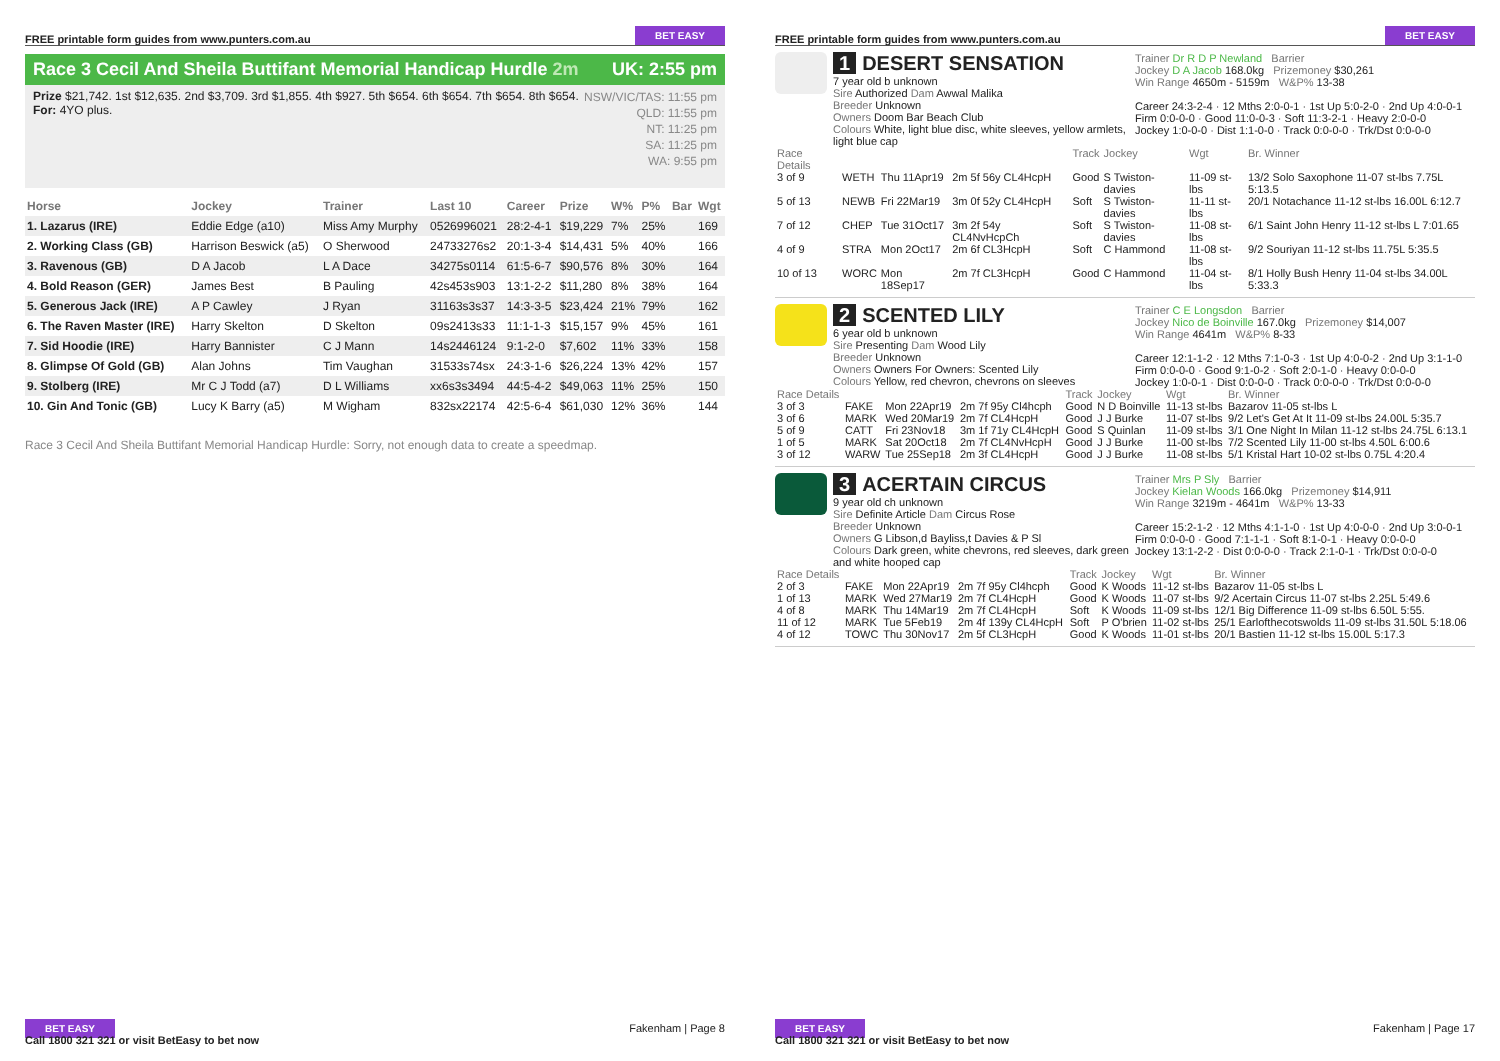FREE printable form guides from www.punters.com.au BET EASY
Race 3 Cecil And Sheila Buttifant Memorial Handicap Hurdle 2m UK: 2:55 pm
Prize $21,742. 1st $12,635. 2nd $3,709. 3rd $1,855. 4th $927. 5th $654. 6th $654. 7th $654. 8th $654.
For: 4YO plus.
NSW/VIC/TAS: 11:55 pm
QLD: 11:55 pm
NT: 11:25 pm
SA: 11:25 pm
WA: 9:55 pm
| Horse | Jockey | Trainer | Last 10 | Career | Prize | W% | P% | Bar | Wgt |
| --- | --- | --- | --- | --- | --- | --- | --- | --- | --- |
| 1. Lazarus (IRE) | Eddie Edge (a10) | Miss Amy Murphy | 0526996021 | 28:2-4-1 | $19,229 | 7% | 25% | | 169 |
| 2. Working Class (GB) | Harrison Beswick (a5) | O Sherwood | 24733276s2 | 20:1-3-4 | $14,431 | 5% | 40% | | 166 |
| 3. Ravenous (GB) | D A Jacob | L A Dace | 34275s0114 | 61:5-6-7 | $90,576 | 8% | 30% | | 164 |
| 4. Bold Reason (GER) | James Best | B Pauling | 42s453s903 | 13:1-2-2 | $11,280 | 8% | 38% | | 164 |
| 5. Generous Jack (IRE) | A P Cawley | J Ryan | 31163s3s37 | 14:3-3-5 | $23,424 | 21% | 79% | | 162 |
| 6. The Raven Master (IRE) | Harry Skelton | D Skelton | 09s2413s33 | 11:1-1-3 | $15,157 | 9% | 45% | | 161 |
| 7. Sid Hoodie (IRE) | Harry Bannister | C J Mann | 14s2446124 | 9:1-2-0 | $7,602 | 11% | 33% | | 158 |
| 8. Glimpse Of Gold (GB) | Alan Johns | Tim Vaughan | 31533s74sx | 24:3-1-6 | $26,224 | 13% | 42% | | 157 |
| 9. Stolberg (IRE) | Mr C J Todd (a7) | D L Williams | xx6s3s3494 | 44:5-4-2 | $49,063 | 11% | 25% | | 150 |
| 10. Gin And Tonic (GB) | Lucy K Barry (a5) | M Wigham | 832sx22174 | 42:5-6-4 | $61,030 | 12% | 36% | | 144 |
Race 3 Cecil And Sheila Buttifant Memorial Handicap Hurdle: Sorry, not enough data to create a speedmap.
BET EASY Fakenham | Page 8
Call 1800 321 321 or visit BetEasy to bet now
FREE printable form guides from www.punters.com.au BET EASY
1 DESERT SENSATION
7 year old b unknown
Sire Authorized Dam Awwal Malika
Breeder Unknown
Owners Doom Bar Beach Club
Colours White, light blue disc, white sleeves, yellow armlets, light blue cap
Trainer Dr R D P Newland Barrier
Jockey D A Jacob 168.0kg Prizemoney $30,261
Win Range 4650m - 5159m W&P% 13-38
Career 24:3-2-4 · 12 Mths 2:0-0-1 · 1st Up 5:0-2-0 · 2nd Up 4:0-0-1
Firm 0:0-0-0 · Good 11:0-0-3 · Soft 11:3-2-1 · Heavy 2:0-0-0
Jockey 1:0-0-0 · Dist 1:1-0-0 · Track 0:0-0-0 · Trk/Dst 0:0-0-0
| Race Details | | | | Track | Jockey | Wgt | Br. Winner |
| 3 of 9 | WETH | Thu 11Apr19 | 2m 5f 56y CL4HcpH | Good | S Twiston-davies | 11-09 st-lbs | 13/2 Solo Saxophone 11-07 st-lbs 7.75L 5:13.5 |
| 5 of 13 | NEWB | Fri 22Mar19 | 3m 0f 52y CL4HcpH | Soft | S Twiston-davies | 11-11 st-lbs | 20/1 Notachance 11-12 st-lbs 16.00L 6:12.7 |
| 7 of 12 | CHEP | Tue 31Oct17 | 3m 2f 54y CL4NvHcpCh | Soft | S Twiston-davies | 11-08 st-lbs | 6/1 Saint John Henry 11-12 st-lbs L 7:01.65 |
| 4 of 9 | STRA | Mon 2Oct17 | 2m 6f CL3HcpH | Soft | C Hammond | 11-08 st-lbs | 9/2 Souriyan 11-12 st-lbs 11.75L 5:35.5 |
| 10 of 13 | WORC | Mon 18Sep17 | 2m 7f CL3HcpH | Good | C Hammond | 11-04 st-lbs | 8/1 Holly Bush Henry 11-04 st-lbs 34.00L 5:33.3 |
2 SCENTED LILY
6 year old b unknown
Sire Presenting Dam Wood Lily
Breeder Unknown
Owners Owners For Owners: Scented Lily
Colours Yellow, red chevron, chevrons on sleeves
Trainer C E Longsdon Barrier
Jockey Nico de Boinville 167.0kg Prizemoney $14,007
Win Range 4641m W&P% 8-33
Career 12:1-1-2 · 12 Mths 7:1-0-3 · 1st Up 4:0-0-2 · 2nd Up 3:1-1-0
Firm 0:0-0-0 · Good 9:1-0-2 · Soft 2:0-1-0 · Heavy 0:0-0-0
Jockey 1:0-0-1 · Dist 0:0-0-0 · Track 0:0-0-0 · Trk/Dst 0:0-0-0
| Race Details | | | | Track | Jockey | Wgt | Br. Winner |
| 3 of 3 | FAKE | Mon 22Apr19 | 2m 7f 95y Cl4hcph | Good | N D Boinville | 11-13 st-lbs | Bazarov 11-05 st-lbs L |
| 3 of 6 | MARK | Wed 20Mar19 | 2m 7f CL4HcpH | Good | J J Burke | 11-07 st-lbs | 9/2 Let's Get At It 11-09 st-lbs 24.00L 5:35.7 |
| 5 of 9 | CATT | Fri 23Nov18 | 3m 1f 71y CL4HcpH | Good | S Quinlan | 11-09 st-lbs | 3/1 One Night In Milan 11-12 st-lbs 24.75L 6:13.1 |
| 1 of 5 | MARK | Sat 20Oct18 | 2m 7f CL4NvHcpH | Good | J J Burke | 11-00 st-lbs | 7/2 Scented Lily 11-00 st-lbs 4.50L 6:00.6 |
| 3 of 12 | WARW | Tue 25Sep18 | 2m 3f CL4HcpH | Good | J J Burke | 11-08 st-lbs | 5/1 Kristal Hart 10-02 st-lbs 0.75L 4:20.4 |
3 ACERTAIN CIRCUS
9 year old ch unknown
Sire Definite Article Dam Circus Rose
Breeder Unknown
Owners G Libson,d Bayliss,t Davies & P Sl
Colours Dark green, white chevrons, red sleeves, dark green and white hooped cap
Trainer Mrs P Sly Barrier
Jockey Kielan Woods 166.0kg Prizemoney $14,911
Win Range 3219m - 4641m W&P% 13-33
Career 15:2-1-2 · 12 Mths 4:1-1-0 · 1st Up 4:0-0-0 · 2nd Up 3:0-0-1
Firm 0:0-0-0 · Good 7:1-1-1 · Soft 8:1-0-1 · Heavy 0:0-0-0
Jockey 13:1-2-2 · Dist 0:0-0-0 · Track 2:1-0-1 · Trk/Dst 0:0-0-0
| Race Details | | | | Track | Jockey | Wgt | Br. Winner |
| 2 of 3 | FAKE | Mon 22Apr19 | 2m 7f 95y Cl4hcph | Good | K Woods | 11-12 st-lbs | Bazarov 11-05 st-lbs L |
| 1 of 13 | MARK | Wed 27Mar19 | 2m 7f CL4HcpH | Good | K Woods | 11-07 st-lbs | 9/2 Acertain Circus 11-07 st-lbs 2.25L 5:49.6 |
| 4 of 8 | MARK | Thu 14Mar19 | 2m 7f CL4HcpH | Soft | K Woods | 11-09 st-lbs | 12/1 Big Difference 11-09 st-lbs 6.50L 5:55. |
| 11 of 12 | MARK | Tue 5Feb19 | 2m 4f 139y CL4HcpH | Soft | P O'brien | 11-02 st-lbs | 25/1 Earlofthecotswolds 11-09 st-lbs 31.50L 5:18.06 |
| 4 of 12 | TOWC | Thu 30Nov17 | 2m 5f CL3HcpH | Good | K Woods | 11-01 st-lbs | 20/1 Bastien 11-12 st-lbs 15.00L 5:17.3 |
BET EASY Fakenham | Page 17
Call 1800 321 321 or visit BetEasy to bet now